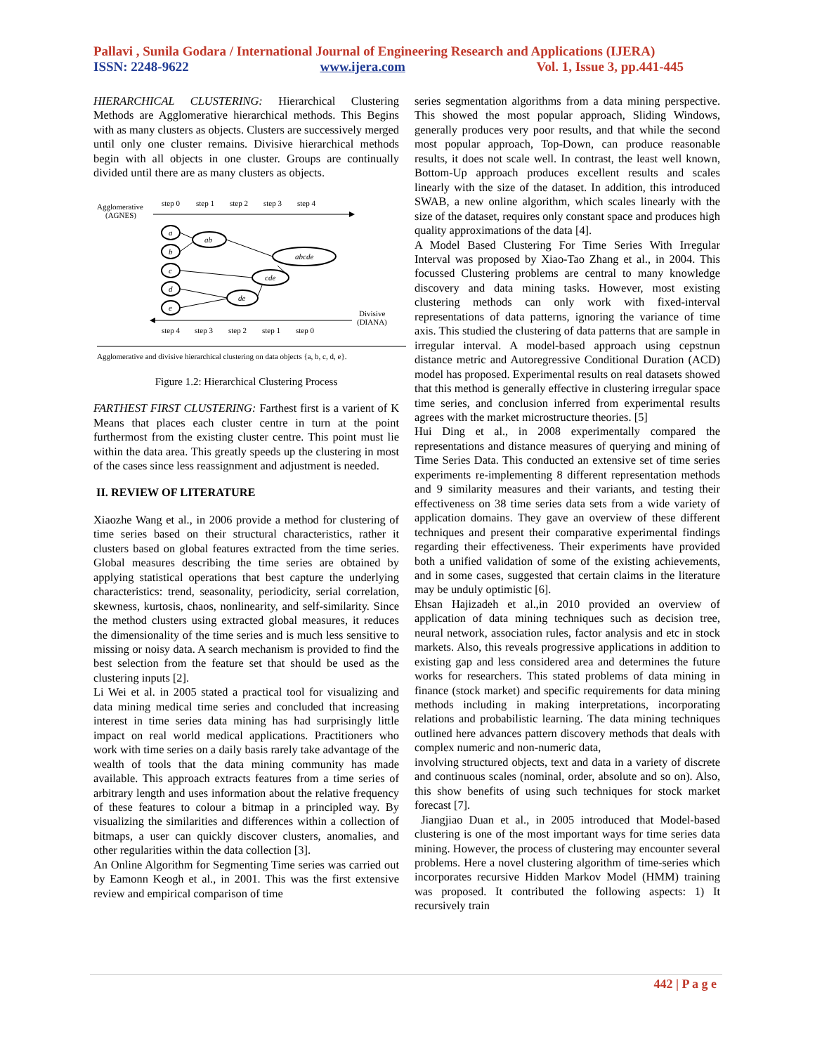Pallavi , Sunila Godara / International Journal of Engineering Research and Applications (IJERA)
ISSN: 2248-9622 www.ijera.com Vol. 1, Issue 3, pp.441-445
HIERARCHICAL CLUSTERING: Hierarchical Clustering Methods are Agglomerative hierarchical methods. This Begins with as many clusters as objects. Clusters are successively merged until only one cluster remains. Divisive hierarchical methods begin with all objects in one cluster. Groups are continually divided until there are as many clusters as objects.
Agglomerative
(AGNES)
step 0
step 1
step 2
step 3
step 4
a
b
c
d
e
ab
abcde
cde
de
Divisive
(DIANA)
step 4
step 3
step 2
step 1
step 0
Agglomerative and divisive hierarchical clustering on data objects {a, b, c, d, e}.
Figure 1.2: Hierarchical Clustering Process
FARTHEST FIRST CLUSTERING: Farthest first is a varient of K Means that places each cluster centre in turn at the point furthermost from the existing cluster centre. This point must lie within the data area. This greatly speeds up the clustering in most of the cases since less reassignment and adjustment is needed.
II. REVIEW OF LITERATURE
Xiaozhe Wang et al., in 2006 provide a method for clustering of time series based on their structural characteristics, rather it clusters based on global features extracted from the time series. Global measures describing the time series are obtained by applying statistical operations that best capture the underlying characteristics: trend, seasonality, periodicity, serial correlation, skewness, kurtosis, chaos, nonlinearity, and self-similarity. Since the method clusters using extracted global measures, it reduces the dimensionality of the time series and is much less sensitive to missing or noisy data. A search mechanism is provided to find the best selection from the feature set that should be used as the clustering inputs [2].
Li Wei et al. in 2005 stated a practical tool for visualizing and data mining medical time series and concluded that increasing interest in time series data mining has had surprisingly little impact on real world medical applications. Practitioners who work with time series on a daily basis rarely take advantage of the wealth of tools that the data mining community has made available. This approach extracts features from a time series of arbitrary length and uses information about the relative frequency of these features to colour a bitmap in a principled way. By visualizing the similarities and differences within a collection of bitmaps, a user can quickly discover clusters, anomalies, and other regularities within the data collection [3].
An Online Algorithm for Segmenting Time series was carried out by Eamonn Keogh et al., in 2001. This was the first extensive review and empirical comparison of time
series segmentation algorithms from a data mining perspective. This showed the most popular approach, Sliding Windows, generally produces very poor results, and that while the second most popular approach, Top-Down, can produce reasonable results, it does not scale well. In contrast, the least well known, Bottom-Up approach produces excellent results and scales linearly with the size of the dataset. In addition, this introduced SWAB, a new online algorithm, which scales linearly with the size of the dataset, requires only constant space and produces high quality approximations of the data [4].
A Model Based Clustering For Time Series With Irregular Interval was proposed by Xiao-Tao Zhang et al., in 2004. This focussed Clustering problems are central to many knowledge discovery and data mining tasks. However, most existing clustering methods can only work with fixed-interval representations of data patterns, ignoring the variance of time axis. This studied the clustering of data patterns that are sample in irregular interval. A model-based approach using cepstnun distance metric and Autoregressive Conditional Duration (ACD) model has proposed. Experimental results on real datasets showed that this method is generally effective in clustering irregular space time series, and conclusion inferred from experimental results agrees with the market microstructure theories. [5]
Hui Ding et al., in 2008 experimentally compared the representations and distance measures of querying and mining of Time Series Data. This conducted an extensive set of time series experiments re-implementing 8 different representation methods and 9 similarity measures and their variants, and testing their effectiveness on 38 time series data sets from a wide variety of application domains. They gave an overview of these different techniques and present their comparative experimental findings regarding their effectiveness. Their experiments have provided both a unified validation of some of the existing achievements, and in some cases, suggested that certain claims in the literature may be unduly optimistic [6].
Ehsan Hajizadeh et al.,in 2010 provided an overview of application of data mining techniques such as decision tree, neural network, association rules, factor analysis and etc in stock markets. Also, this reveals progressive applications in addition to existing gap and less considered area and determines the future works for researchers. This stated problems of data mining in finance (stock market) and specific requirements for data mining methods including in making interpretations, incorporating relations and probabilistic learning. The data mining techniques outlined here advances pattern discovery methods that deals with complex numeric and non-numeric data,
involving structured objects, text and data in a variety of discrete and continuous scales (nominal, order, absolute and so on). Also, this show benefits of using such techniques for stock market forecast [7].
Jiangjiao Duan et al., in 2005 introduced that Model-based clustering is one of the most important ways for time series data mining. However, the process of clustering may encounter several problems. Here a novel clustering algorithm of time-series which incorporates recursive Hidden Markov Model (HMM) training was proposed. It contributed the following aspects: 1) It recursively train
442 | P a g e